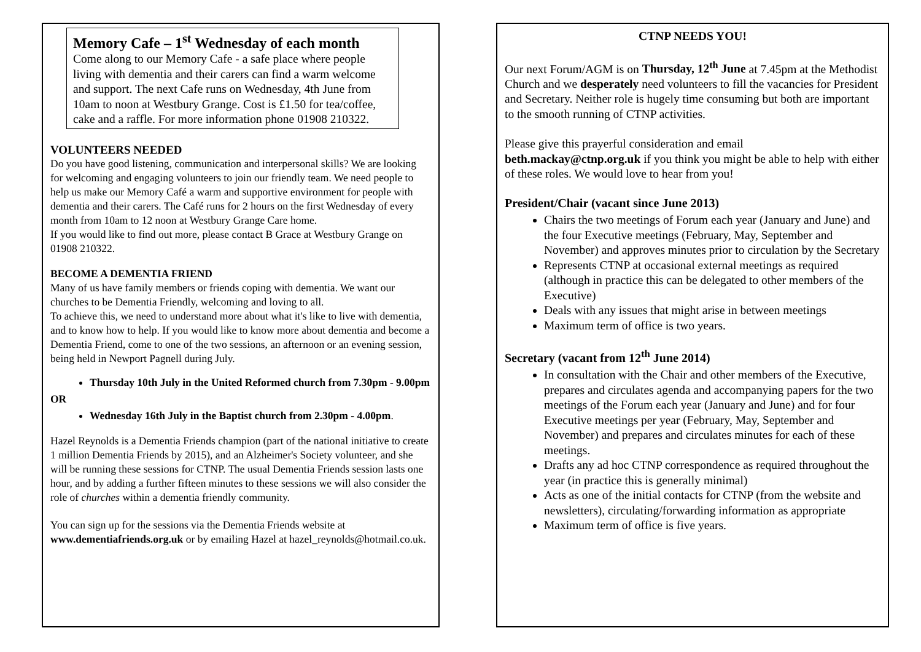Memory Cafe – 1<sup>st</sup> Wednesday of each month
Come along to our Memory Cafe - a safe place where people living with dementia and their carers can find a warm welcome and support. The next Cafe runs on Wednesday, 4th June from 10am to noon at Westbury Grange. Cost is £1.50 for tea/coffee, cake and a raffle. For more information phone 01908 210322.
VOLUNTEERS NEEDED
Do you have good listening, communication and interpersonal skills? We are looking for welcoming and engaging volunteers to join our friendly team. We need people to help us make our Memory Café a warm and supportive environment for people with dementia and their carers. The Café runs for 2 hours on the first Wednesday of every month from 10am to 12 noon at Westbury Grange Care home.
If you would like to find out more, please contact B Grace at Westbury Grange on 01908 210322.
BECOME A DEMENTIA FRIEND
Many of us have family members or friends coping with dementia. We want our churches to be Dementia Friendly, welcoming and loving to all.
To achieve this, we need to understand more about what it's like to live with dementia, and to know how to help. If you would like to know more about dementia and become a Dementia Friend, come to one of the two sessions, an afternoon or an evening session, being held in Newport Pagnell during July.
Thursday 10th July in the United Reformed church from 7.30pm - 9.00pm
OR
Wednesday 16th July in the Baptist church from 2.30pm - 4.00pm.
Hazel Reynolds is a Dementia Friends champion (part of the national initiative to create 1 million Dementia Friends by 2015), and an Alzheimer's Society volunteer, and she will be running these sessions for CTNP. The usual Dementia Friends session lasts one hour, and by adding a further fifteen minutes to these sessions we will also consider the role of churches within a dementia friendly community.
You can sign up for the sessions via the Dementia Friends website at www.dementiafriends.org.uk or by emailing Hazel at hazel_reynolds@hotmail.co.uk.
CTNP NEEDS YOU!
Our next Forum/AGM is on Thursday, 12<sup>th</sup> June at 7.45pm at the Methodist Church and we desperately need volunteers to fill the vacancies for President and Secretary. Neither role is hugely time consuming but both are important to the smooth running of CTNP activities.
Please give this prayerful consideration and email beth.mackay@ctnp.org.uk if you think you might be able to help with either of these roles. We would love to hear from you!
President/Chair (vacant since June 2013)
Chairs the two meetings of Forum each year (January and June) and the four Executive meetings (February, May, September and November) and approves minutes prior to circulation by the Secretary
Represents CTNP at occasional external meetings as required (although in practice this can be delegated to other members of the Executive)
Deals with any issues that might arise in between meetings
Maximum term of office is two years.
Secretary (vacant from 12<sup>th</sup> June 2014)
In consultation with the Chair and other members of the Executive, prepares and circulates agenda and accompanying papers for the two meetings of the Forum each year (January and June) and for four Executive meetings per year (February, May, September and November) and prepares and circulates minutes for each of these meetings.
Drafts any ad hoc CTNP correspondence as required throughout the year (in practice this is generally minimal)
Acts as one of the initial contacts for CTNP (from the website and newsletters), circulating/forwarding information as appropriate
Maximum term of office is five years.